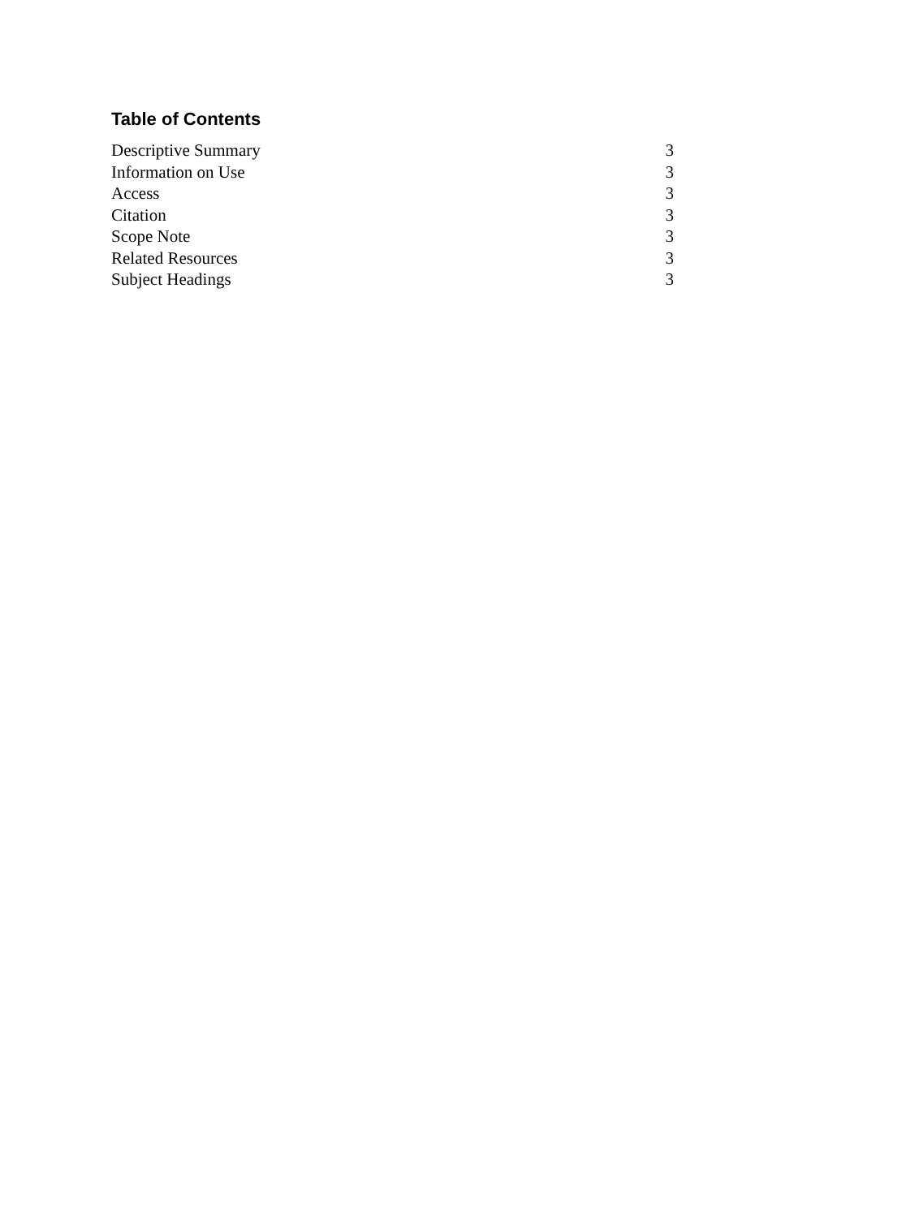Table of Contents
| Descriptive Summary | 3 |
| Information on Use | 3 |
| Access | 3 |
| Citation | 3 |
| Scope Note | 3 |
| Related Resources | 3 |
| Subject Headings | 3 |